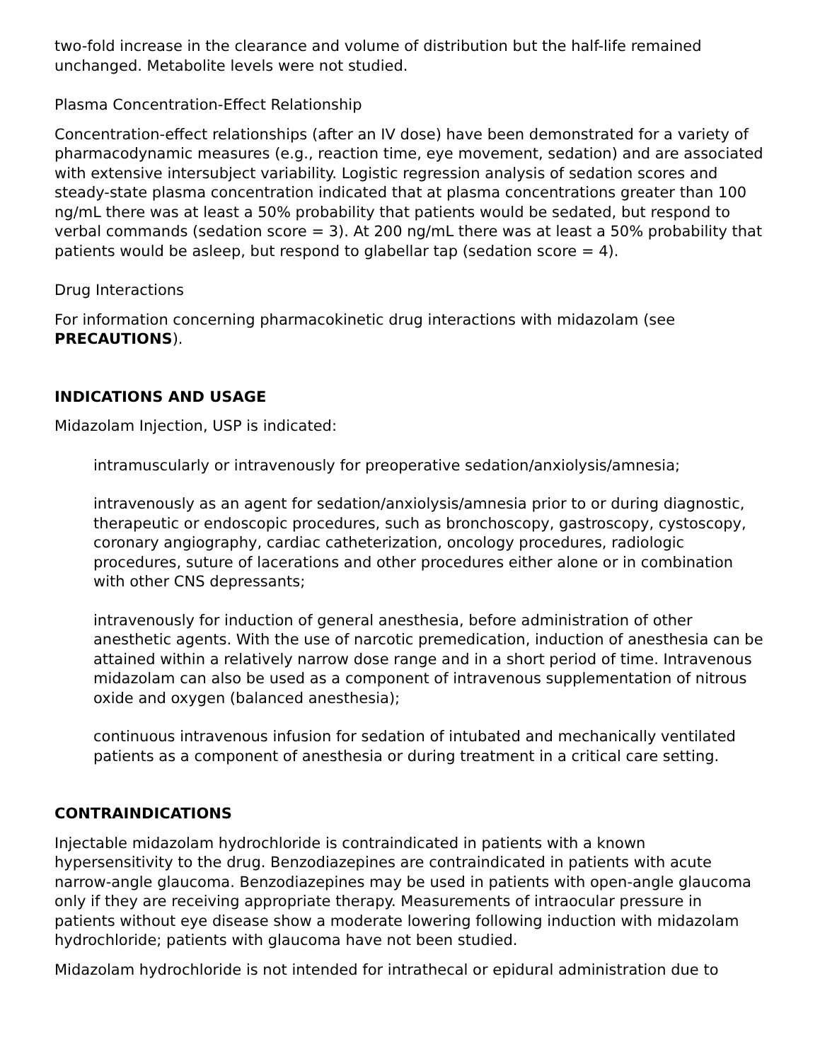two-fold increase in the clearance and volume of distribution but the half-life remained unchanged. Metabolite levels were not studied.
Plasma Concentration-Effect Relationship
Concentration-effect relationships (after an IV dose) have been demonstrated for a variety of pharmacodynamic measures (e.g., reaction time, eye movement, sedation) and are associated with extensive intersubject variability. Logistic regression analysis of sedation scores and steady-state plasma concentration indicated that at plasma concentrations greater than 100 ng/mL there was at least a 50% probability that patients would be sedated, but respond to verbal commands (sedation score = 3). At 200 ng/mL there was at least a 50% probability that patients would be asleep, but respond to glabellar tap (sedation score = 4).
Drug Interactions
For information concerning pharmacokinetic drug interactions with midazolam (see PRECAUTIONS).
INDICATIONS AND USAGE
Midazolam Injection, USP is indicated:
intramuscularly or intravenously for preoperative sedation/anxiolysis/amnesia;
intravenously as an agent for sedation/anxiolysis/amnesia prior to or during diagnostic, therapeutic or endoscopic procedures, such as bronchoscopy, gastroscopy, cystoscopy, coronary angiography, cardiac catheterization, oncology procedures, radiologic procedures, suture of lacerations and other procedures either alone or in combination with other CNS depressants;
intravenously for induction of general anesthesia, before administration of other anesthetic agents. With the use of narcotic premedication, induction of anesthesia can be attained within a relatively narrow dose range and in a short period of time. Intravenous midazolam can also be used as a component of intravenous supplementation of nitrous oxide and oxygen (balanced anesthesia);
continuous intravenous infusion for sedation of intubated and mechanically ventilated patients as a component of anesthesia or during treatment in a critical care setting.
CONTRAINDICATIONS
Injectable midazolam hydrochloride is contraindicated in patients with a known hypersensitivity to the drug. Benzodiazepines are contraindicated in patients with acute narrow-angle glaucoma. Benzodiazepines may be used in patients with open-angle glaucoma only if they are receiving appropriate therapy. Measurements of intraocular pressure in patients without eye disease show a moderate lowering following induction with midazolam hydrochloride; patients with glaucoma have not been studied.
Midazolam hydrochloride is not intended for intrathecal or epidural administration due to